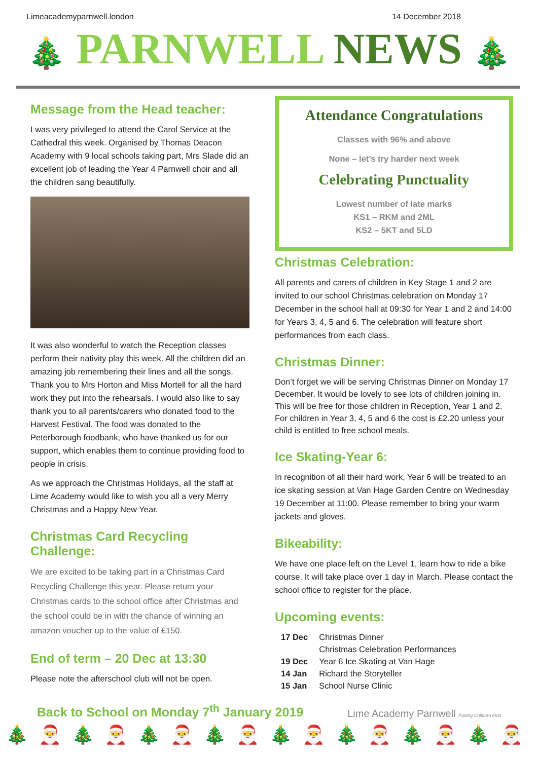Limeacademyparnwell.london 14 December 2018
🎄 PARNWELL NEWS 🎄
Message from the Head teacher:
I was very privileged to attend the Carol Service at the Cathedral this week. Organised by Thomas Deacon Academy with 9 local schools taking part, Mrs Slade did an excellent job of leading the Year 4 Parnwell choir and all the children sang beautifully.
It was also wonderful to watch the Reception classes perform their nativity play this week. All the children did an amazing job remembering their lines and all the songs. Thank you to Mrs Horton and Miss Mortell for all the hard work they put into the rehearsals. I would also like to say thank you to all parents/carers who donated food to the Harvest Festival. The food was donated to the Peterborough foodbank, who have thanked us for our support, which enables them to continue providing food to people in crisis.
As we approach the Christmas Holidays, all the staff at Lime Academy would like to wish you all a very Merry Christmas and a Happy New Year.
Christmas Card Recycling Challenge:
We are excited to be taking part in a Christmas Card Recycling Challenge this year. Please return your Christmas cards to the school office after Christmas and the school could be in with the chance of winning an amazon voucher up to the value of £150.
End of term – 20 Dec at 13:30
Please note the afterschool club will not be open.
Attendance Congratulations
Classes with 96% and above
None – let’s try harder next week
Celebrating Punctuality
Lowest number of late marks
KS1 – RKM and 2ML
KS2 – 5KT and 5LD
Christmas Celebration:
All parents and carers of children in Key Stage 1 and 2 are invited to our school Christmas celebration on Monday 17 December in the school hall at 09:30 for Year 1 and 2 and 14:00 for Years 3, 4, 5 and 6. The celebration will feature short performances from each class.
Christmas Dinner:
Don’t forget we will be serving Christmas Dinner on Monday 17 December. It would be lovely to see lots of children joining in. This will be free for those children in Reception, Year 1 and 2. For children in Year 3, 4, 5 and 6 the cost is £2.20 unless your child is entitled to free school meals.
Ice Skating-Year 6:
In recognition of all their hard work, Year 6 will be treated to an ice skating session at Van Hage Garden Centre on Wednesday 19 December at 11:00. Please remember to bring your warm jackets and gloves.
Bikeability:
We have one place left on the Level 1, learn how to ride a bike course. It will take place over 1 day in March. Please contact the school office to register for the place.
Upcoming events:
| 17 Dec | Christmas Dinner |
| | Christmas Celebration Performances |
| 19 Dec | Year 6 Ice Skating at Van Hage |
| 14 Jan | Richard the Storyteller |
| 15 Jan | School Nurse Clinic |
Back to School on Monday 7<sup>th</sup> January 2019 Lime Academy Parnwell Putting Children First
🎄🎅🎄🎅🎄🎅🎄🎅🎄🎅🎄🎅🎄🎅🎄🎅